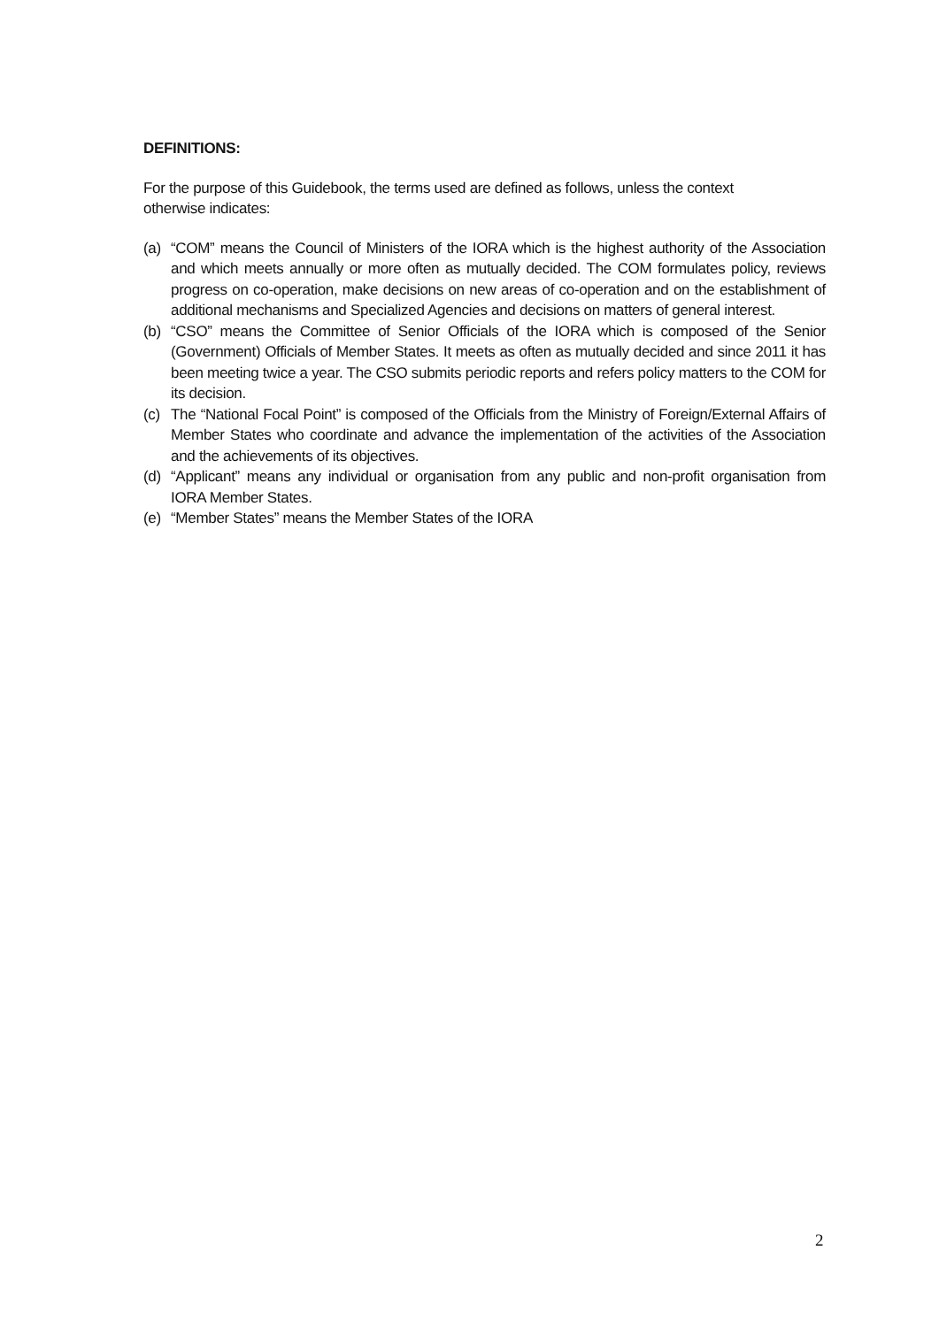DEFINITIONS:
For the purpose of this Guidebook, the terms used are defined as follows, unless the context otherwise indicates:
(a) “COM” means the Council of Ministers of the IORA which is the highest authority of the Association and which meets annually or more often as mutually decided. The COM formulates policy, reviews progress on co-operation, make decisions on new areas of co-operation and on the establishment of additional mechanisms and Specialized Agencies and decisions on matters of general interest.
(b) “CSO” means the Committee of Senior Officials of the IORA which is composed of the Senior (Government) Officials of Member States. It meets as often as mutually decided and since 2011 it has been meeting twice a year. The CSO submits periodic reports and refers policy matters to the COM for its decision.
(c) The “National Focal Point” is composed of the Officials from the Ministry of Foreign/External Affairs of Member States who coordinate and advance the implementation of the activities of the Association and the achievements of its objectives.
(d) “Applicant” means any individual or organisation from any public and non-profit organisation from IORA Member States.
(e) “Member States” means the Member States of the IORA
2